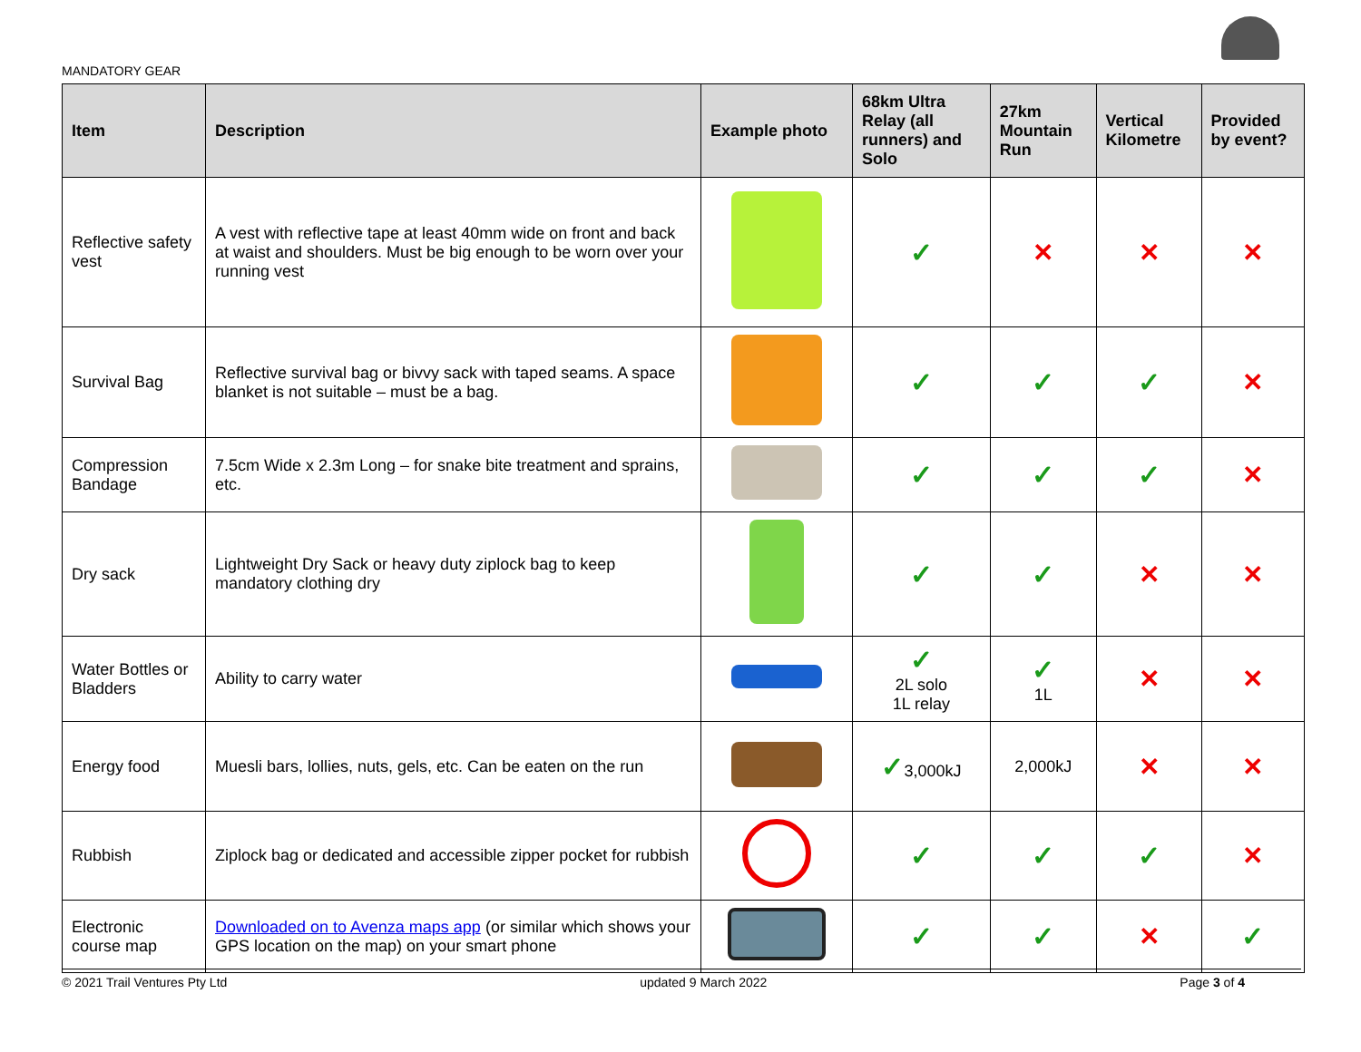MANDATORY GEAR
| Item | Description | Example photo | 68km Ultra Relay (all runners) and Solo | 27km Mountain Run | Vertical Kilometre | Provided by event? |
| --- | --- | --- | --- | --- | --- | --- |
| Reflective safety vest | A vest with reflective tape at least 40mm wide on front and back at waist and shoulders. Must be big enough to be worn over your running vest | | ✓ | ✕ | ✕ | ✕ |
| Survival Bag | Reflective survival bag or bivvy sack with taped seams. A space blanket is not suitable – must be a bag. | | ✓ | ✓ | ✓ | ✕ |
| Compression Bandage | 7.5cm Wide x 2.3m Long – for snake bite treatment and sprains, etc. | | ✓ | ✓ | ✓ | ✕ |
| Dry sack | Lightweight Dry Sack or heavy duty ziplock bag to keep mandatory clothing dry | | ✓ | ✓ | ✕ | ✕ |
| Water Bottles or Bladders | Ability to carry water | | ✓ 2L solo 1L relay | ✓ 1L | ✕ | ✕ |
| Energy food | Muesli bars, lollies, nuts, gels, etc. Can be eaten on the run | | ✓ 3,000kJ | 2,000kJ | ✕ | ✕ |
| Rubbish | Ziplock bag or dedicated and accessible zipper pocket for rubbish | | ✓ | ✓ | ✓ | ✕ |
| Electronic course map | Downloaded on to Avenza maps app (or similar which shows your GPS location on the map) on your smart phone | | ✓ | ✓ | ✕ | ✓ |
© 2021 Trail Ventures Pty Ltd updated 9 March 2022 Page 3 of 4